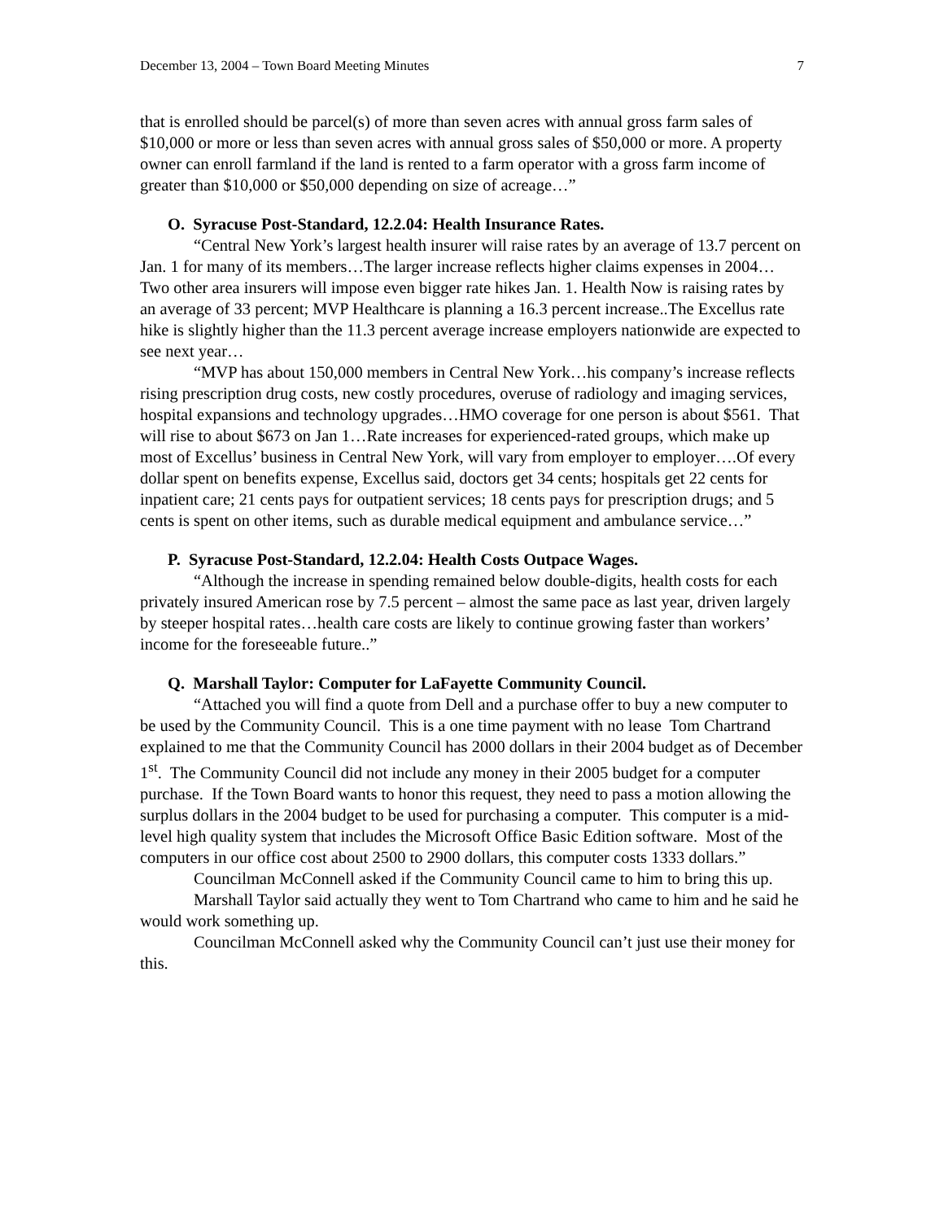December 13, 2004 – Town Board Meeting Minutes 7
that is enrolled should be parcel(s) of more than seven acres with annual gross farm sales of $10,000 or more or less than seven acres with annual gross sales of $50,000 or more. A property owner can enroll farmland if the land is rented to a farm operator with a gross farm income of greater than $10,000 or $50,000 depending on size of acreage…”
O. Syracuse Post-Standard, 12.2.04: Health Insurance Rates.
“Central New York’s largest health insurer will raise rates by an average of 13.7 percent on Jan. 1 for many of its members…The larger increase reflects higher claims expenses in 2004…Two other area insurers will impose even bigger rate hikes Jan. 1. Health Now is raising rates by an average of 33 percent; MVP Healthcare is planning a 16.3 percent increase..The Excellus rate hike is slightly higher than the 11.3 percent average increase employers nationwide are expected to see next year…
“MVP has about 150,000 members in Central New York…his company’s increase reflects rising prescription drug costs, new costly procedures, overuse of radiology and imaging services, hospital expansions and technology upgrades…HMO coverage for one person is about $561. That will rise to about $673 on Jan 1…Rate increases for experienced-rated groups, which make up most of Excellus’ business in Central New York, will vary from employer to employer….Of every dollar spent on benefits expense, Excellus said, doctors get 34 cents; hospitals get 22 cents for inpatient care; 21 cents pays for outpatient services; 18 cents pays for prescription drugs; and 5 cents is spent on other items, such as durable medical equipment and ambulance service…”
P. Syracuse Post-Standard, 12.2.04: Health Costs Outpace Wages.
“Although the increase in spending remained below double-digits, health costs for each privately insured American rose by 7.5 percent – almost the same pace as last year, driven largely by steeper hospital rates…health care costs are likely to continue growing faster than workers’ income for the foreseeable future..”
Q. Marshall Taylor: Computer for LaFayette Community Council.
“Attached you will find a quote from Dell and a purchase offer to buy a new computer to be used by the Community Council. This is a one time payment with no lease Tom Chartrand explained to me that the Community Council has 2000 dollars in their 2004 budget as of December 1<sup>st</sup>. The Community Council did not include any money in their 2005 budget for a computer purchase. If the Town Board wants to honor this request, they need to pass a motion allowing the surplus dollars in the 2004 budget to be used for purchasing a computer. This computer is a mid-level high quality system that includes the Microsoft Office Basic Edition software. Most of the computers in our office cost about 2500 to 2900 dollars, this computer costs 1333 dollars.”
Councilman McConnell asked if the Community Council came to him to bring this up.
Marshall Taylor said actually they went to Tom Chartrand who came to him and he said he would work something up.
Councilman McConnell asked why the Community Council can’t just use their money for this.